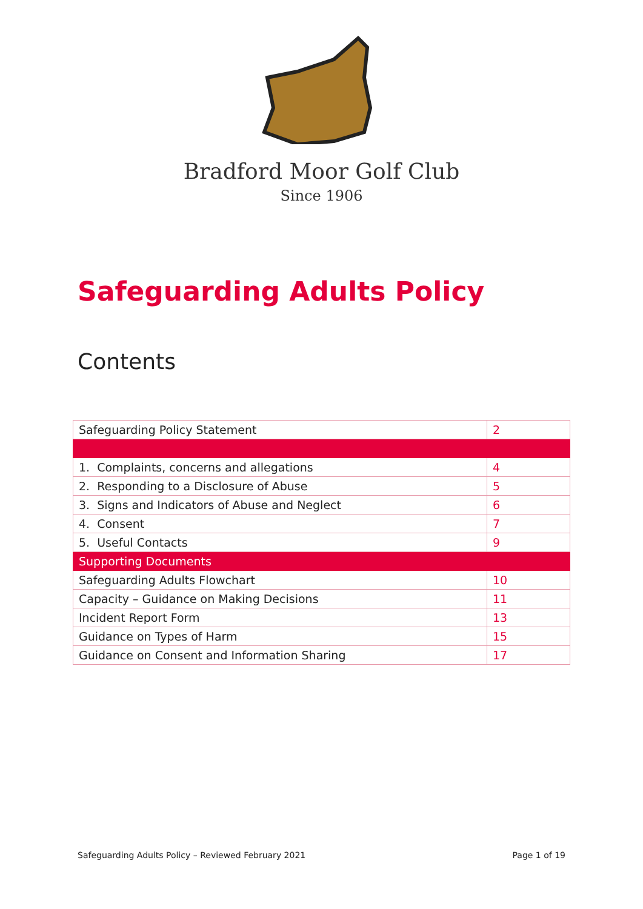Bradford Moor Golf Club
Since 1906
Safeguarding Adults Policy
Contents
| Safeguarding Policy Statement | 2 |
| 1. Complaints, concerns and allegations | 4 |
| 2. Responding to a Disclosure of Abuse | 5 |
| 3. Signs and Indicators of Abuse and Neglect | 6 |
| 4. Consent | 7 |
| 5. Useful Contacts | 9 |
| Supporting Documents | |
| Safeguarding Adults Flowchart | 10 |
| Capacity – Guidance on Making Decisions | 11 |
| Incident Report Form | 13 |
| Guidance on Types of Harm | 15 |
| Guidance on Consent and Information Sharing | 17 |
Safeguarding Adults Policy – Reviewed February 2021 Page 1 of 19